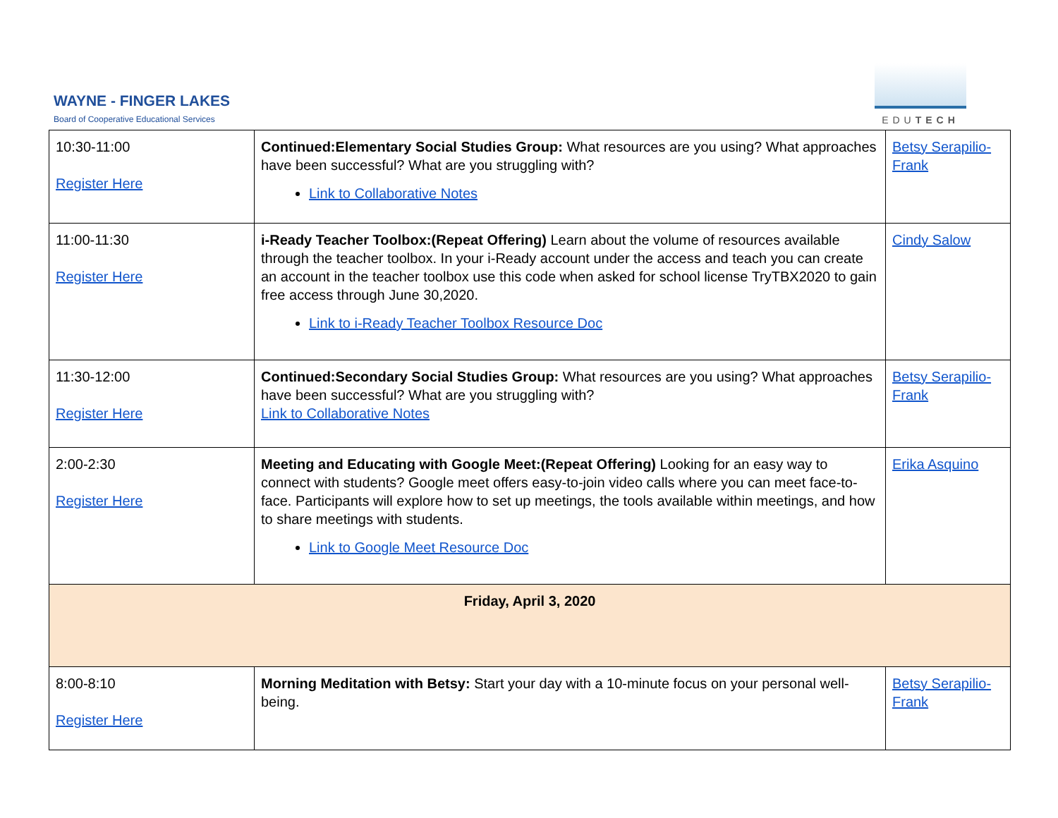WAYNE - FINGER LAKES
Board of Cooperative Educational Services
EDUTECH
| 10:30-11:00 Register Here | Continued:Elementary Social Studies Group: What resources are you using? What approaches have been successful? What are you struggling with? Link to Collaborative Notes | Betsy Serapilio-Frank |
| 11:00-11:30 Register Here | i-Ready Teacher Toolbox:(Repeat Offering) Learn about the volume of resources available through the teacher toolbox. In your i-Ready account under the access and teach you can create an account in the teacher toolbox use this code when asked for school license TryTBX2020 to gain free access through June 30,2020. Link to i-Ready Teacher Toolbox Resource Doc | Cindy Salow |
| 11:30-12:00 Register Here | Continued:Secondary Social Studies Group: What resources are you using? What approaches have been successful? What are you struggling with? Link to Collaborative Notes | Betsy Serapilio-Frank |
| 2:00-2:30 Register Here | Meeting and Educating with Google Meet:(Repeat Offering) Looking for an easy way to connect with students? Google meet offers easy-to-join video calls where you can meet face-to-face. Participants will explore how to set up meetings, the tools available within meetings, and how to share meetings with students. Link to Google Meet Resource Doc | Erika Asquino |
| Friday, April 3, 2020 | | |
| 8:00-8:10 Register Here | Morning Meditation with Betsy: Start your day with a 10-minute focus on your personal well-being. | Betsy Serapilio-Frank |